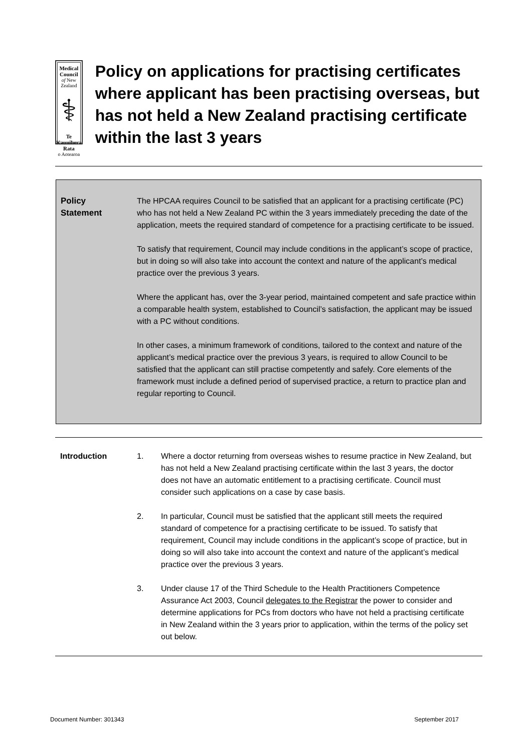Medical Council
of New Zealand
⚕
Te Kaunihera Rata
o Aotearoa
Policy on applications for practising certificates where applicant has been practising overseas, but has not held a New Zealand practising certificate within the last 3 years
Policy
Statement
The HPCAA requires Council to be satisfied that an applicant for a practising certificate (PC) who has not held a New Zealand PC within the 3 years immediately preceding the date of the application, meets the required standard of competence for a practising certificate to be issued.
To satisfy that requirement, Council may include conditions in the applicant’s scope of practice, but in doing so will also take into account the context and nature of the applicant’s medical practice over the previous 3 years.
Where the applicant has, over the 3-year period, maintained competent and safe practice within a comparable health system, established to Council’s satisfaction, the applicant may be issued with a PC without conditions.
In other cases, a minimum framework of conditions, tailored to the context and nature of the applicant’s medical practice over the previous 3 years, is required to allow Council to be satisfied that the applicant can still practise competently and safely. Core elements of the framework must include a defined period of supervised practice, a return to practice plan and regular reporting to Council.
Introduction 1. Where a doctor returning from overseas wishes to resume practice in New Zealand, but has not held a New Zealand practising certificate within the last 3 years, the doctor does not have an automatic entitlement to a practising certificate. Council must consider such applications on a case by case basis.
2. In particular, Council must be satisfied that the applicant still meets the required standard of competence for a practising certificate to be issued. To satisfy that requirement, Council may include conditions in the applicant’s scope of practice, but in doing so will also take into account the context and nature of the applicant’s medical practice over the previous 3 years.
3. Under clause 17 of the Third Schedule to the Health Practitioners Competence Assurance Act 2003, Council delegates to the Registrar the power to consider and determine applications for PCs from doctors who have not held a practising certificate in New Zealand within the 3 years prior to application, within the terms of the policy set out below.
Document Number: 301343 September 2017